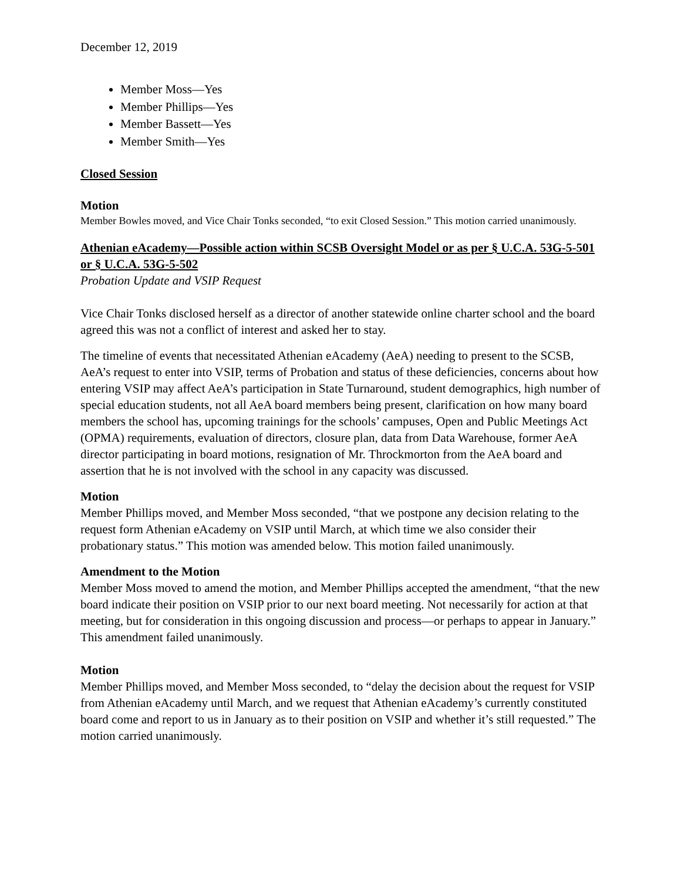December 12, 2019
Member Moss—Yes
Member Phillips—Yes
Member Bassett—Yes
Member Smith—Yes
Closed Session
Motion
Member Bowles moved, and Vice Chair Tonks seconded, “to exit Closed Session.” This motion carried unanimously.
Athenian eAcademy—Possible action within SCSB Oversight Model or as per § U.C.A. 53G-5-501 or § U.C.A. 53G-5-502
Probation Update and VSIP Request
Vice Chair Tonks disclosed herself as a director of another statewide online charter school and the board agreed this was not a conflict of interest and asked her to stay.
The timeline of events that necessitated Athenian eAcademy (AeA) needing to present to the SCSB, AeA’s request to enter into VSIP, terms of Probation and status of these deficiencies, concerns about how entering VSIP may affect AeA’s participation in State Turnaround, student demographics, high number of special education students, not all AeA board members being present, clarification on how many board members the school has, upcoming trainings for the schools’ campuses, Open and Public Meetings Act (OPMA) requirements, evaluation of directors, closure plan, data from Data Warehouse, former AeA director participating in board motions, resignation of Mr. Throckmorton from the AeA board and assertion that he is not involved with the school in any capacity was discussed.
Motion
Member Phillips moved, and Member Moss seconded, “that we postpone any decision relating to the request form Athenian eAcademy on VSIP until March, at which time we also consider their probationary status.” This motion was amended below. This motion failed unanimously.
Amendment to the Motion
Member Moss moved to amend the motion, and Member Phillips accepted the amendment, “that the new board indicate their position on VSIP prior to our next board meeting. Not necessarily for action at that meeting, but for consideration in this ongoing discussion and process—or perhaps to appear in January.” This amendment failed unanimously.
Motion
Member Phillips moved, and Member Moss seconded, to “delay the decision about the request for VSIP from Athenian eAcademy until March, and we request that Athenian eAcademy’s currently constituted board come and report to us in January as to their position on VSIP and whether it’s still requested.” The motion carried unanimously.